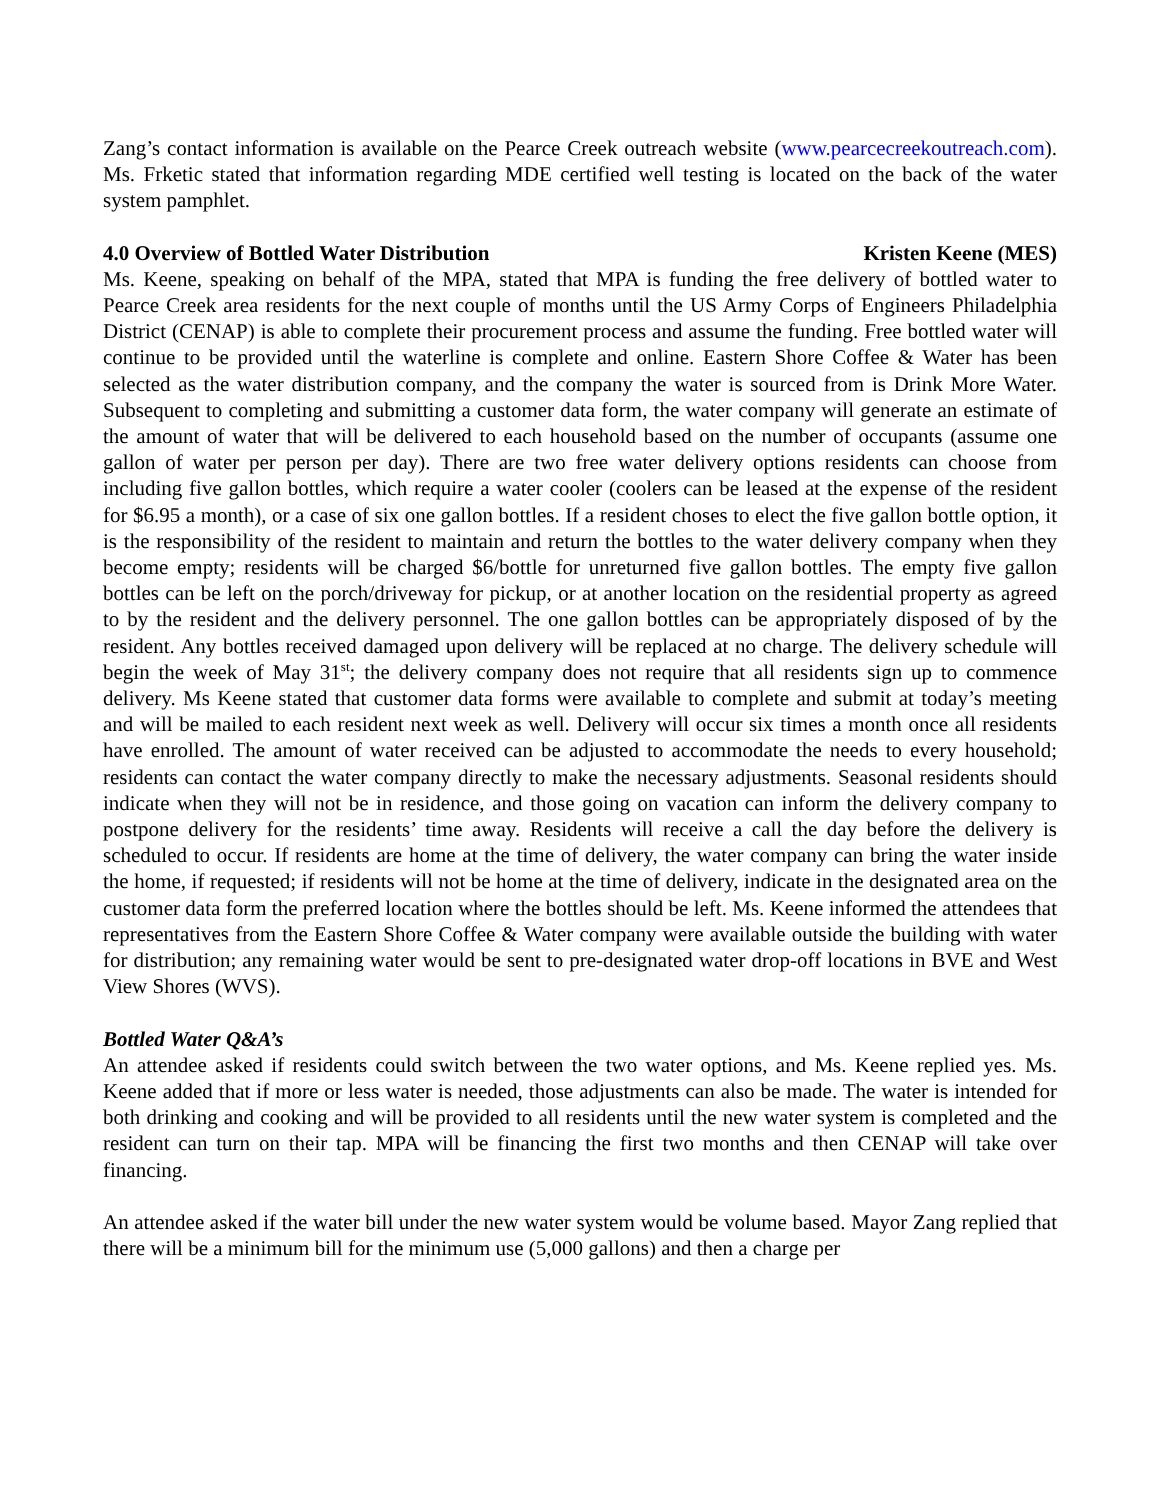Zang’s contact information is available on the Pearce Creek outreach website (www.pearcecreekoutreach.com). Ms. Frketic stated that information regarding MDE certified well testing is located on the back of the water system pamphlet.
4.0 Overview of Bottled Water Distribution Kristen Keene (MES)
Ms. Keene, speaking on behalf of the MPA, stated that MPA is funding the free delivery of bottled water to Pearce Creek area residents for the next couple of months until the US Army Corps of Engineers Philadelphia District (CENAP) is able to complete their procurement process and assume the funding. Free bottled water will continue to be provided until the waterline is complete and online. Eastern Shore Coffee & Water has been selected as the water distribution company, and the company the water is sourced from is Drink More Water. Subsequent to completing and submitting a customer data form, the water company will generate an estimate of the amount of water that will be delivered to each household based on the number of occupants (assume one gallon of water per person per day). There are two free water delivery options residents can choose from including five gallon bottles, which require a water cooler (coolers can be leased at the expense of the resident for $6.95 a month), or a case of six one gallon bottles. If a resident choses to elect the five gallon bottle option, it is the responsibility of the resident to maintain and return the bottles to the water delivery company when they become empty; residents will be charged $6/bottle for unreturned five gallon bottles. The empty five gallon bottles can be left on the porch/driveway for pickup, or at another location on the residential property as agreed to by the resident and the delivery personnel. The one gallon bottles can be appropriately disposed of by the resident. Any bottles received damaged upon delivery will be replaced at no charge. The delivery schedule will begin the week of May 31<sup>st</sup>; the delivery company does not require that all residents sign up to commence delivery. Ms Keene stated that customer data forms were available to complete and submit at today’s meeting and will be mailed to each resident next week as well. Delivery will occur six times a month once all residents have enrolled. The amount of water received can be adjusted to accommodate the needs to every household; residents can contact the water company directly to make the necessary adjustments. Seasonal residents should indicate when they will not be in residence, and those going on vacation can inform the delivery company to postpone delivery for the residents’ time away. Residents will receive a call the day before the delivery is scheduled to occur. If residents are home at the time of delivery, the water company can bring the water inside the home, if requested; if residents will not be home at the time of delivery, indicate in the designated area on the customer data form the preferred location where the bottles should be left. Ms. Keene informed the attendees that representatives from the Eastern Shore Coffee & Water company were available outside the building with water for distribution; any remaining water would be sent to pre-designated water drop-off locations in BVE and West View Shores (WVS).
Bottled Water Q&A’s
An attendee asked if residents could switch between the two water options, and Ms. Keene replied yes. Ms. Keene added that if more or less water is needed, those adjustments can also be made. The water is intended for both drinking and cooking and will be provided to all residents until the new water system is completed and the resident can turn on their tap. MPA will be financing the first two months and then CENAP will take over financing.
An attendee asked if the water bill under the new water system would be volume based. Mayor Zang replied that there will be a minimum bill for the minimum use (5,000 gallons) and then a charge per